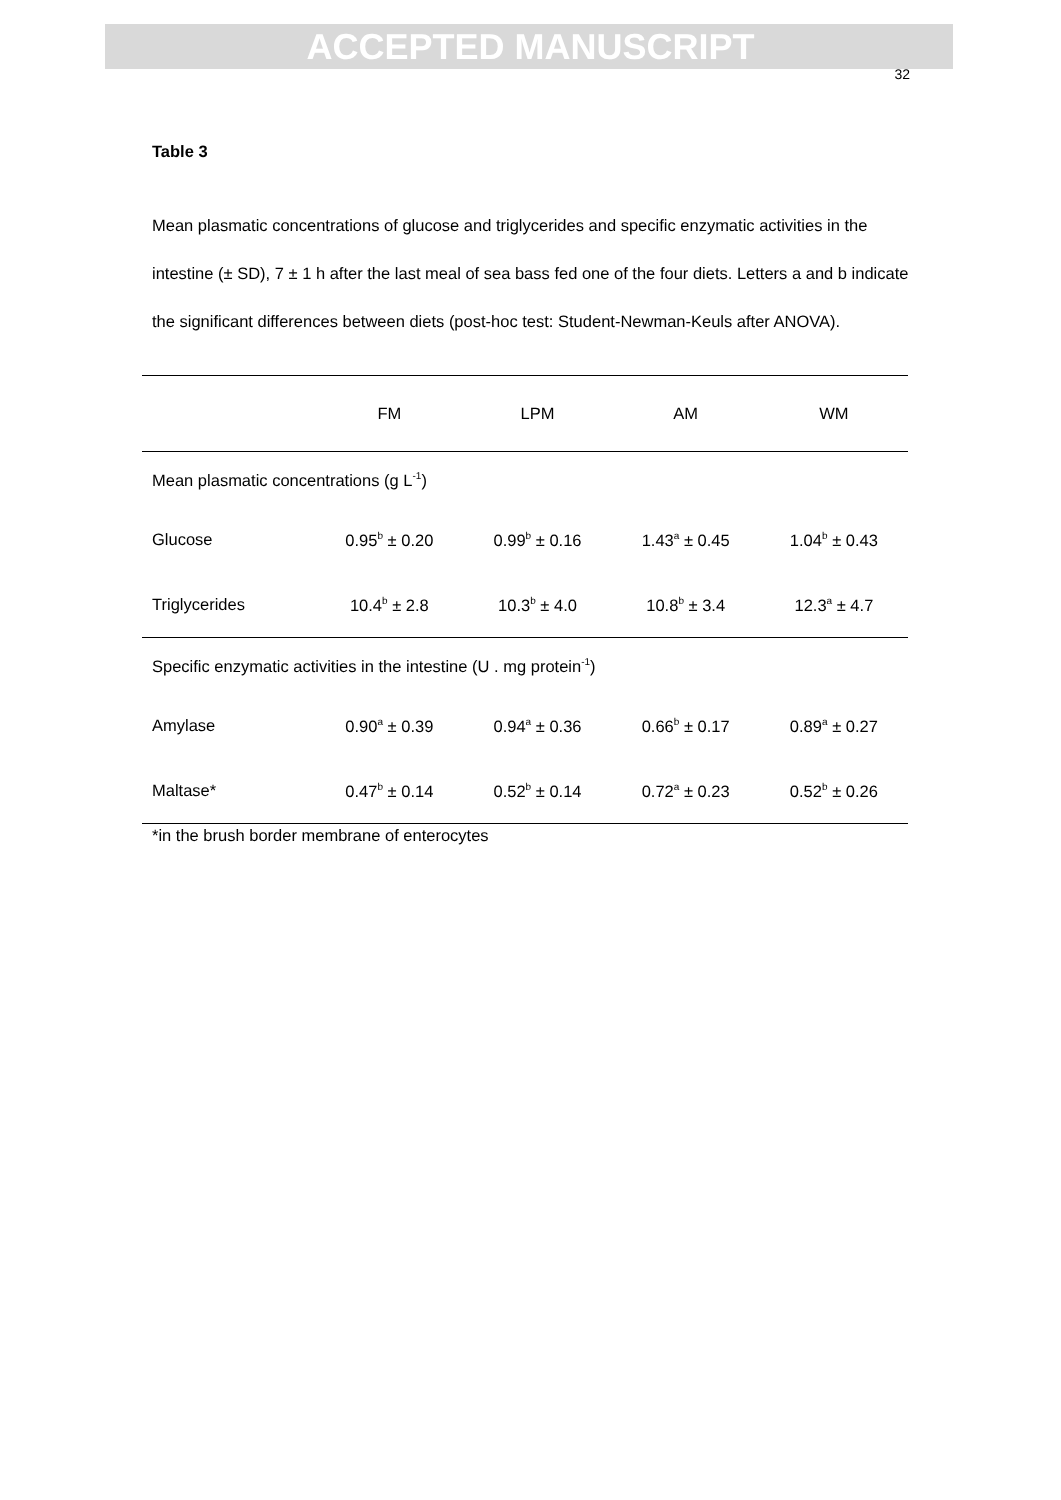ACCEPTED MANUSCRIPT
32
Table 3
Mean plasmatic concentrations of glucose and triglycerides and specific enzymatic activities in the intestine (± SD), 7 ± 1 h after the last meal of sea bass fed one of the four diets. Letters a and b indicate the significant differences between diets (post-hoc test: Student-Newman-Keuls after ANOVA).
| | FM | LPM | AM | WM |
| --- | --- | --- | --- | --- |
| Mean plasmatic concentrations (g L<sup>-1</sup>) | | | | |
| Glucose | 0.95<sup>b</sup> ± 0.20 | 0.99<sup>b</sup> ± 0.16 | 1.43<sup>a</sup> ± 0.45 | 1.04<sup>b</sup> ± 0.43 |
| Triglycerides | 10.4<sup>b</sup> ± 2.8 | 10.3<sup>b</sup> ± 4.0 | 10.8<sup>b</sup> ± 3.4 | 12.3<sup>a</sup> ± 4.7 |
| Specific enzymatic activities in the intestine (U . mg protein<sup>-1</sup>) | | | | |
| Amylase | 0.90<sup>a</sup> ± 0.39 | 0.94<sup>a</sup> ± 0.36 | 0.66<sup>b</sup> ± 0.17 | 0.89<sup>a</sup> ± 0.27 |
| Maltase* | 0.47<sup>b</sup> ± 0.14 | 0.52<sup>b</sup> ± 0.14 | 0.72<sup>a</sup> ± 0.23 | 0.52<sup>b</sup> ± 0.26 |
*in the brush border membrane of enterocytes